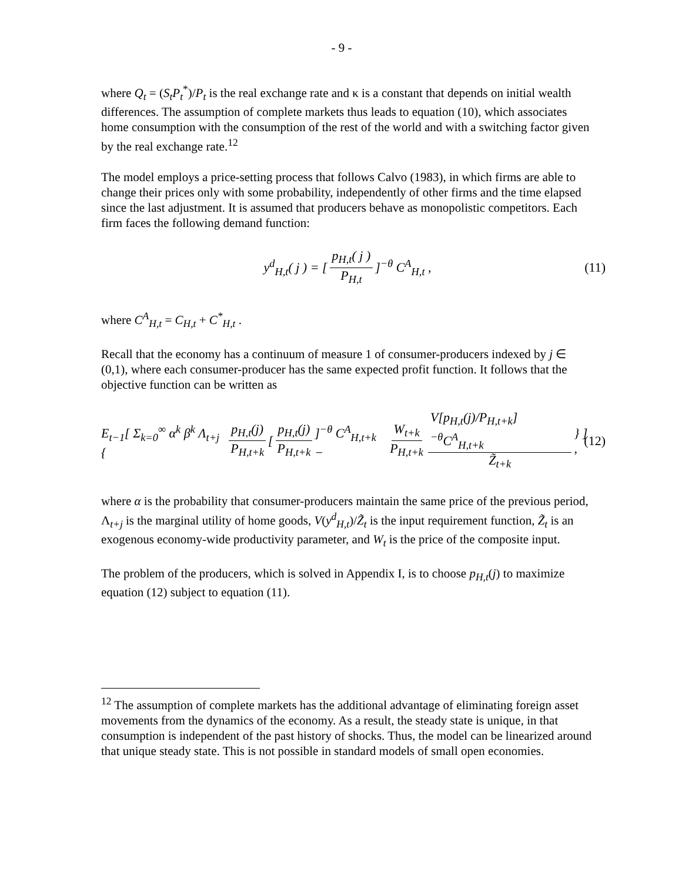- 9 -
where Q<sub>t</sub> = (S<sub>t</sub>P<sub>t</sub><sup>*</sup>)/P<sub>t</sub> is the real exchange rate and κ is a constant that depends on initial wealth differences. The assumption of complete markets thus leads to equation (10), which associates home consumption with the consumption of the rest of the world and with a switching factor given by the real exchange rate.<sup>12</sup>
The model employs a price-setting process that follows Calvo (1983), in which firms are able to change their prices only with some probability, independently of other firms and the time elapsed since the last adjustment. It is assumed that producers behave as monopolistic competitors. Each firm faces the following demand function:
y<sup>d</sup><sub>H,t</sub>( j ) = [p<sub>H,t</sub>( j ) P<sub>H,t</sub>]<sup>−θ</sup> C<sup>A</sup><sub>H,t</sub> , (11)
where C<sup>A</sup><sub>H,t</sub> = C<sub>H,t</sub> + C<sup>*</sup><sub>H,t</sub> .
Recall that the economy has a continuum of measure 1 of consumer-producers indexed by j ∈ (0,1), where each consumer-producer has the same expected profit function. It follows that the objective function can be written as
E<sub>t−1</sub>[ Σ<sub>k=0</sub><sup>∞</sup> α<sup>k</sup> β<sup>k</sup> Λ<sub>t+j</sub> { p<sub>H,t</sub>(j) P<sub>H,t+k</sub> [p<sub>H,t</sub>(j) P<sub>H,t+k</sub>]<sup>−θ</sup> C<sup>A</sup><sub>H,t+k</sub> − W<sub>t+k</sub> P<sub>H,t+k</sub> V[p<sub>H,t</sub>(j)/P<sub>H,t+k</sub>]<sup>−θ</sup>C<sup>A</sup><sub>H,t+k</sub> Z̃<sub>t+k</sub> } ] , (12)
where α is the probability that consumer-producers maintain the same price of the previous period, Λ<sub>t+j</sub> is the marginal utility of home goods, V(y<sup>d</sup><sub>H,t</sub>)/Z̃<sub>t</sub> is the input requirement function, Z̃<sub>t</sub> is an exogenous economy-wide productivity parameter, and W<sub>t</sub> is the price of the composite input.
The problem of the producers, which is solved in Appendix I, is to choose p<sub>H,t</sub>(j) to maximize equation (12) subject to equation (11).
<sup>12</sup> The assumption of complete markets has the additional advantage of eliminating foreign asset movements from the dynamics of the economy. As a result, the steady state is unique, in that consumption is independent of the past history of shocks. Thus, the model can be linearized around that unique steady state. This is not possible in standard models of small open economies.